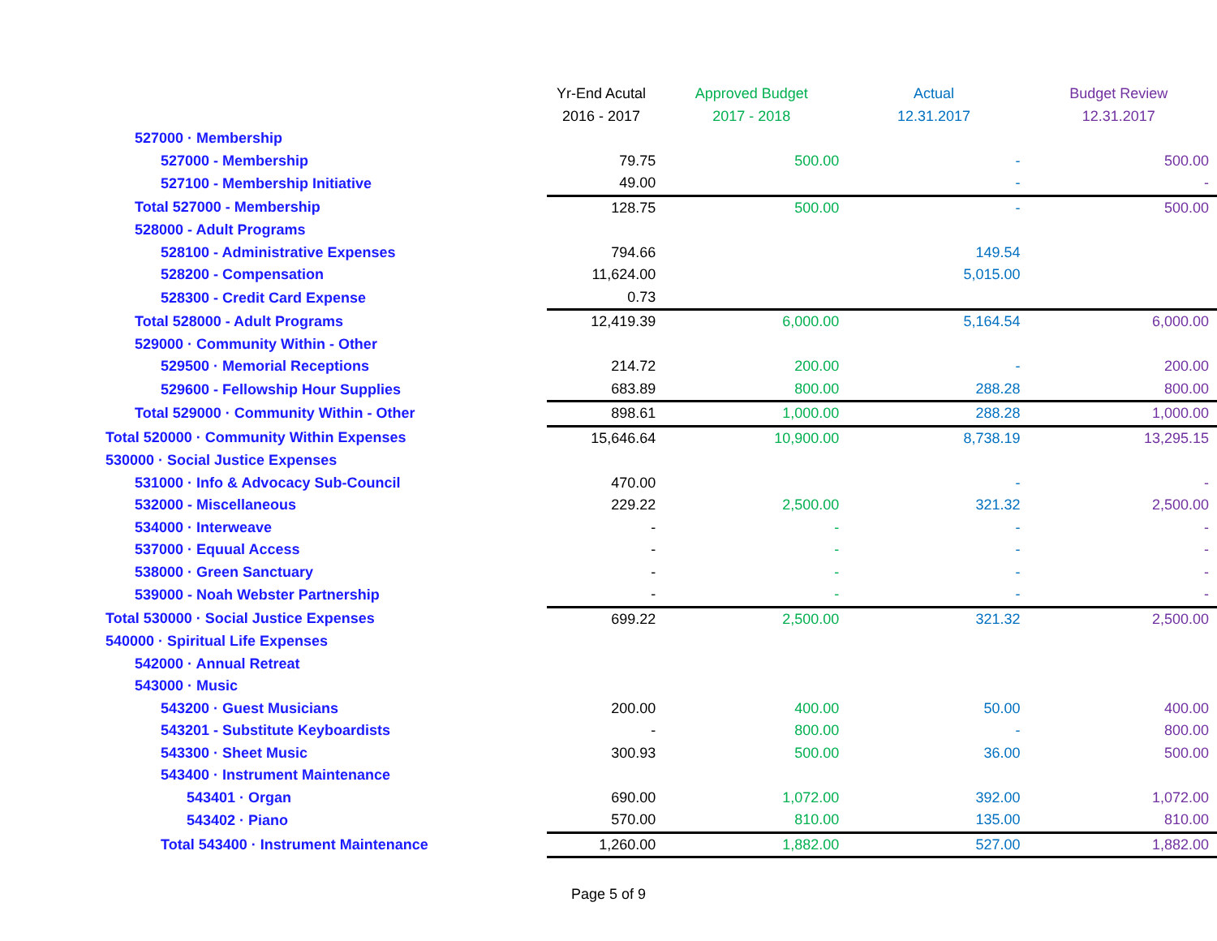| | Yr-End Acutal | Approved Budget | Actual | Budget Review |
| --- | --- | --- | --- | --- |
| | 2016 - 2017 | 2017 - 2018 | 12.31.2017 | 12.31.2017 |
| 527000 · Membership | | | | |
| 527000 - Membership | 79.75 | 500.00 | - | 500.00 |
| 527100 - Membership Initiative | 49.00 | | - | - |
| Total 527000 - Membership | 128.75 | 500.00 | - | 500.00 |
| 528000 - Adult Programs | | | | |
| 528100 - Administrative Expenses | 794.66 | | 149.54 | |
| 528200 - Compensation | 11,624.00 | | 5,015.00 | |
| 528300 - Credit Card Expense | 0.73 | | | |
| Total 528000 - Adult Programs | 12,419.39 | 6,000.00 | 5,164.54 | 6,000.00 |
| 529000 · Community Within - Other | | | | |
| 529500 · Memorial Receptions | 214.72 | 200.00 | - | 200.00 |
| 529600 - Fellowship Hour Supplies | 683.89 | 800.00 | 288.28 | 800.00 |
| Total 529000 · Community Within - Other | 898.61 | 1,000.00 | 288.28 | 1,000.00 |
| Total 520000 · Community Within Expenses | 15,646.64 | 10,900.00 | 8,738.19 | 13,295.15 |
| 530000 · Social Justice Expenses | | | | |
| 531000 · Info & Advocacy Sub-Council | 470.00 | | - | - |
| 532000 - Miscellaneous | 229.22 | 2,500.00 | 321.32 | 2,500.00 |
| 534000 · Interweave | - | - | - | - |
| 537000 · Equual Access | - | - | - | - |
| 538000 · Green Sanctuary | - | - | - | - |
| 539000 - Noah Webster Partnership | - | - | - | - |
| Total 530000 · Social Justice Expenses | 699.22 | 2,500.00 | 321.32 | 2,500.00 |
| 540000 · Spiritual Life Expenses | | | | |
| 542000 · Annual Retreat | | | | |
| 543000 · Music | | | | |
| 543200 · Guest Musicians | 200.00 | 400.00 | 50.00 | 400.00 |
| 543201 - Substitute Keyboardists | - | 800.00 | - | 800.00 |
| 543300 · Sheet Music | 300.93 | 500.00 | 36.00 | 500.00 |
| 543400 · Instrument Maintenance | | | | |
| 543401 · Organ | 690.00 | 1,072.00 | 392.00 | 1,072.00 |
| 543402 · Piano | 570.00 | 810.00 | 135.00 | 810.00 |
| Total 543400 · Instrument Maintenance | 1,260.00 | 1,882.00 | 527.00 | 1,882.00 |
Page 5 of 9